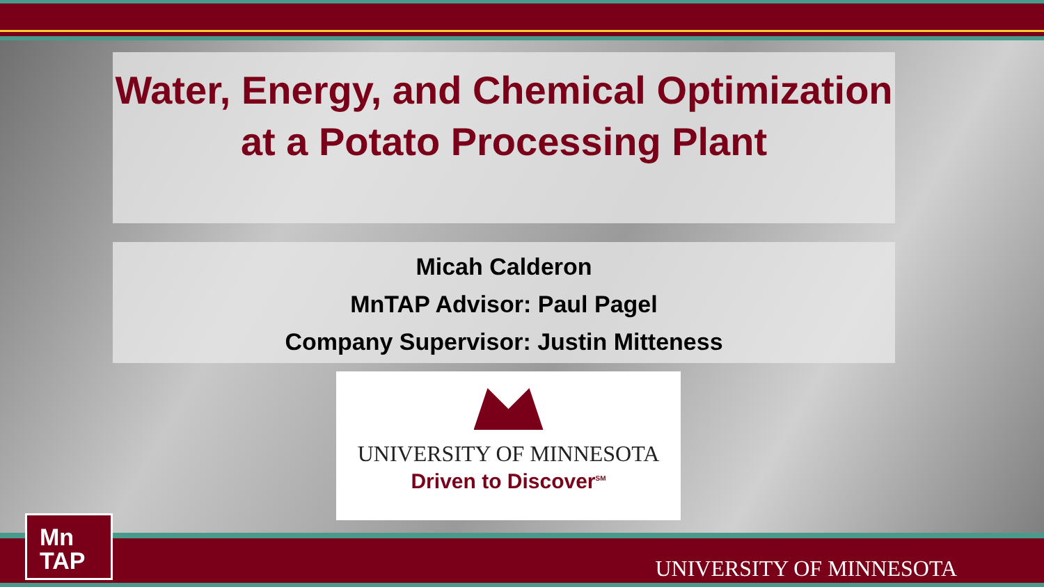Water, Energy, and Chemical Optimization at a Potato Processing Plant
Micah Calderon
MnTAP Advisor: Paul Pagel
Company Supervisor: Justin Mitteness
UNIVERSITY OF MINNESOTA
Driven to Discover<sup>SM</sup>
Mn
TAP
UNIVERSITY OF MINNESOTA